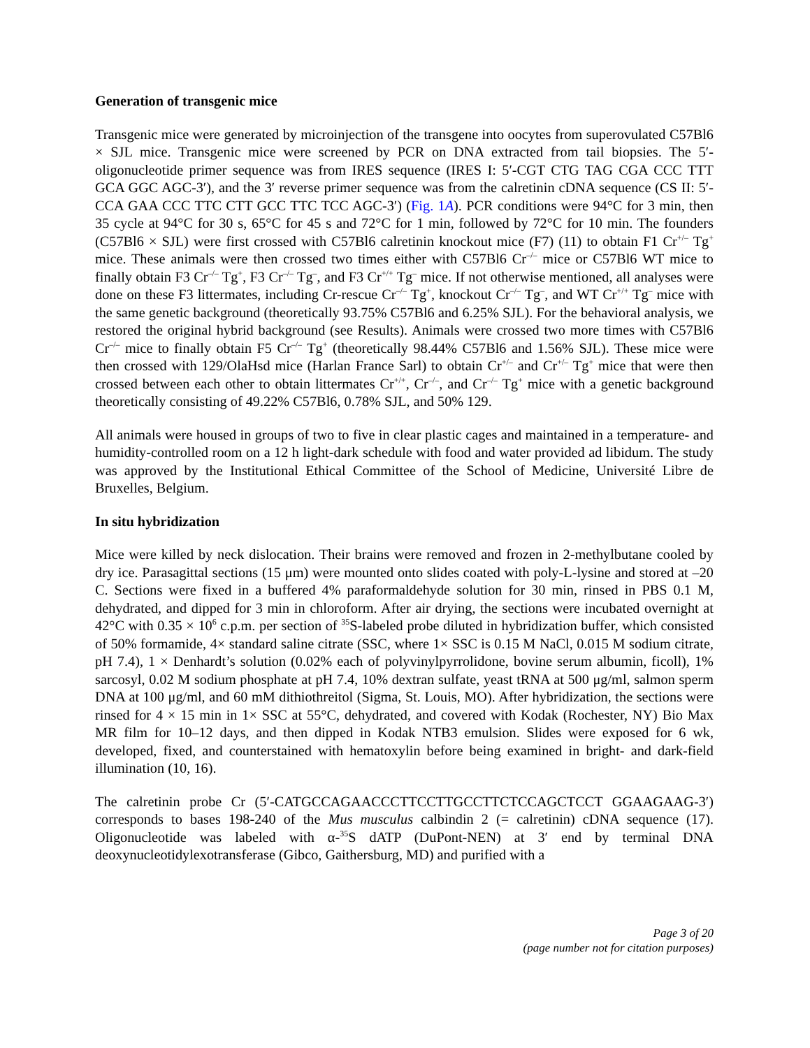Generation of transgenic mice
Transgenic mice were generated by microinjection of the transgene into oocytes from superovulated C57Bl6 × SJL mice. Transgenic mice were screened by PCR on DNA extracted from tail biopsies. The 5′-oligonucleotide primer sequence was from IRES sequence (IRES I: 5′-CGT CTG TAG CGA CCC TTT GCA GGC AGC-3′), and the 3′ reverse primer sequence was from the calretinin cDNA sequence (CS II: 5′-CCA GAA CCC TTC CTT GCC TTC TCC AGC-3′) (Fig. 1A). PCR conditions were 94°C for 3 min, then 35 cycle at 94°C for 30 s, 65°C for 45 s and 72°C for 1 min, followed by 72°C for 10 min. The founders (C57Bl6 × SJL) were first crossed with C57Bl6 calretinin knockout mice (F7) (11) to obtain F1 Cr<sup>+/–</sup> Tg<sup>+</sup> mice. These animals were then crossed two times either with C57Bl6 Cr<sup>–/–</sup> mice or C57Bl6 WT mice to finally obtain F3 Cr<sup>–/–</sup> Tg<sup>+</sup>, F3 Cr<sup>–/–</sup> Tg<sup>–</sup>, and F3 Cr<sup>+/+</sup> Tg<sup>–</sup> mice. If not otherwise mentioned, all analyses were done on these F3 littermates, including Cr-rescue Cr<sup>–/–</sup> Tg<sup>+</sup>, knockout Cr<sup>–/–</sup> Tg<sup>–</sup>, and WT Cr<sup>+/+</sup> Tg<sup>–</sup> mice with the same genetic background (theoretically 93.75% C57Bl6 and 6.25% SJL). For the behavioral analysis, we restored the original hybrid background (see Results). Animals were crossed two more times with C57Bl6 Cr<sup>–/–</sup> mice to finally obtain F5 Cr<sup>–/–</sup> Tg<sup>+</sup> (theoretically 98.44% C57Bl6 and 1.56% SJL). These mice were then crossed with 129/OlaHsd mice (Harlan France Sarl) to obtain Cr<sup>+/–</sup> and Cr<sup>+/–</sup> Tg<sup>+</sup> mice that were then crossed between each other to obtain littermates Cr<sup>+/+</sup>, Cr<sup>–/–</sup>, and Cr<sup>–/–</sup> Tg<sup>+</sup> mice with a genetic background theoretically consisting of 49.22% C57Bl6, 0.78% SJL, and 50% 129.
All animals were housed in groups of two to five in clear plastic cages and maintained in a temperature- and humidity-controlled room on a 12 h light-dark schedule with food and water provided ad libidum. The study was approved by the Institutional Ethical Committee of the School of Medicine, Université Libre de Bruxelles, Belgium.
In situ hybridization
Mice were killed by neck dislocation. Their brains were removed and frozen in 2-methylbutane cooled by dry ice. Parasagittal sections (15 μm) were mounted onto slides coated with poly-L-lysine and stored at –20 C. Sections were fixed in a buffered 4% paraformaldehyde solution for 30 min, rinsed in PBS 0.1 M, dehydrated, and dipped for 3 min in chloroform. After air drying, the sections were incubated overnight at 42°C with 0.35 × 10<sup>6</sup> c.p.m. per section of <sup>35</sup>S-labeled probe diluted in hybridization buffer, which consisted of 50% formamide, 4× standard saline citrate (SSC, where 1× SSC is 0.15 M NaCl, 0.015 M sodium citrate, pH 7.4), 1 × Denhardt’s solution (0.02% each of polyvinylpyrrolidone, bovine serum albumin, ficoll), 1% sarcosyl, 0.02 M sodium phosphate at pH 7.4, 10% dextran sulfate, yeast tRNA at 500 μg/ml, salmon sperm DNA at 100 μg/ml, and 60 mM dithiothreitol (Sigma, St. Louis, MO). After hybridization, the sections were rinsed for 4 × 15 min in 1× SSC at 55°C, dehydrated, and covered with Kodak (Rochester, NY) Bio Max MR film for 10–12 days, and then dipped in Kodak NTB3 emulsion. Slides were exposed for 6 wk, developed, fixed, and counterstained with hematoxylin before being examined in bright- and dark-field illumination (10, 16).
The calretinin probe Cr (5′-CATGCCAGAACCCTTCCTTGCCTTCTCCAGCTCCT GGAAGAAG-3′) corresponds to bases 198-240 of the Mus musculus calbindin 2 (= calretinin) cDNA sequence (17). Oligonucleotide was labeled with α-<sup>35</sup>S dATP (DuPont-NEN) at 3′ end by terminal DNA deoxynucleotidylexotransferase (Gibco, Gaithersburg, MD) and purified with a
Page 3 of 20
(page number not for citation purposes)